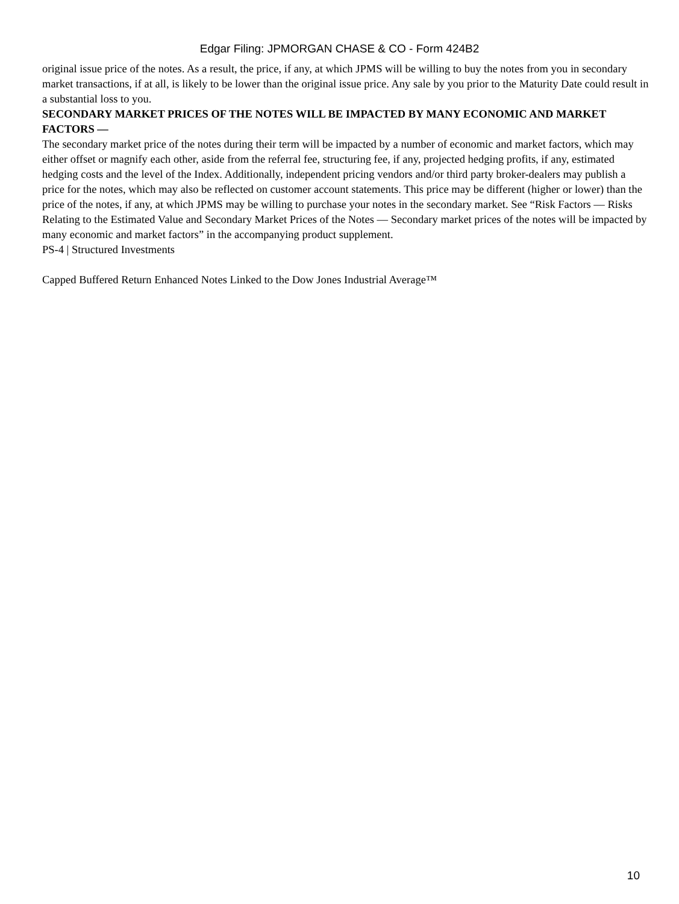Edgar Filing: JPMORGAN CHASE & CO - Form 424B2
original issue price of the notes. As a result, the price, if any, at which JPMS will be willing to buy the notes from you in secondary market transactions, if at all, is likely to be lower than the original issue price. Any sale by you prior to the Maturity Date could result in a substantial loss to you.
SECONDARY MARKET PRICES OF THE NOTES WILL BE IMPACTED BY MANY ECONOMIC AND MARKET FACTORS —
The secondary market price of the notes during their term will be impacted by a number of economic and market factors, which may either offset or magnify each other, aside from the referral fee, structuring fee, if any, projected hedging profits, if any, estimated hedging costs and the level of the Index. Additionally, independent pricing vendors and/or third party broker-dealers may publish a price for the notes, which may also be reflected on customer account statements. This price may be different (higher or lower) than the price of the notes, if any, at which JPMS may be willing to purchase your notes in the secondary market. See “Risk Factors — Risks Relating to the Estimated Value and Secondary Market Prices of the Notes — Secondary market prices of the notes will be impacted by many economic and market factors” in the accompanying product supplement.
PS-4 | Structured Investments
Capped Buffered Return Enhanced Notes Linked to the Dow Jones Industrial Average™
10